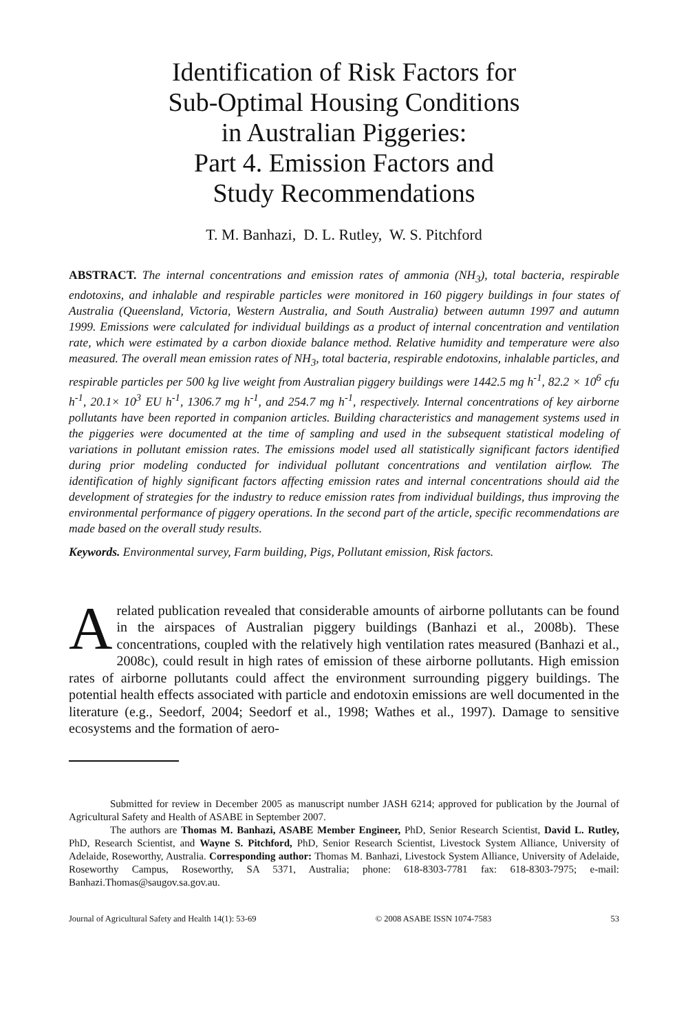Identification of Risk Factors for
Sub-Optimal Housing Conditions
in Australian Piggeries:
Part 4. Emission Factors and
Study Recommendations
T. M. Banhazi, D. L. Rutley, W. S. Pitchford
ABSTRACT. The internal concentrations and emission rates of ammonia (NH<sub>3</sub>), total bacteria, respirable endotoxins, and inhalable and respirable particles were monitored in 160 piggery buildings in four states of Australia (Queensland, Victoria, Western Australia, and South Australia) between autumn 1997 and autumn 1999. Emissions were calculated for individual buildings as a product of internal concentration and ventilation rate, which were estimated by a carbon dioxide balance method. Relative humidity and temperature were also measured. The overall mean emission rates of NH<sub>3</sub>, total bacteria, respirable endotoxins, inhalable particles, and respirable particles per 500 kg live weight from Australian piggery buildings were 1442.5 mg h<sup>-1</sup>, 82.2 × 10<sup>6</sup> cfu h<sup>-1</sup>, 20.1× 10<sup>3</sup> EU h<sup>-1</sup>, 1306.7 mg h<sup>-1</sup>, and 254.7 mg h<sup>-1</sup>, respectively. Internal concentrations of key airborne pollutants have been reported in companion articles. Building characteristics and management systems used in the piggeries were documented at the time of sampling and used in the subsequent statistical modeling of variations in pollutant emission rates. The emissions model used all statistically significant factors identified during prior modeling conducted for individual pollutant concentrations and ventilation airflow. The identification of highly significant factors affecting emission rates and internal concentrations should aid the development of strategies for the industry to reduce emission rates from individual buildings, thus improving the environmental performance of piggery operations. In the second part of the article, specific recommendations are made based on the overall study results.
Keywords. Environmental survey, Farm building, Pigs, Pollutant emission, Risk factors.
A related publication revealed that considerable amounts of airborne pollutants can be found in the airspaces of Australian piggery buildings (Banhazi et al., 2008b). These concentrations, coupled with the relatively high ventilation rates measured (Banhazi et al., 2008c), could result in high rates of emission of these airborne pollutants. High emission rates of airborne pollutants could affect the environment surrounding piggery buildings. The potential health effects associated with particle and endotoxin emissions are well documented in the literature (e.g., Seedorf, 2004; Seedorf et al., 1998; Wathes et al., 1997). Damage to sensitive ecosystems and the formation of aero-
Submitted for review in December 2005 as manuscript number JASH 6214; approved for publication by the Journal of Agricultural Safety and Health of ASABE in September 2007.
The authors are Thomas M. Banhazi, ASABE Member Engineer, PhD, Senior Research Scientist, David L. Rutley, PhD, Research Scientist, and Wayne S. Pitchford, PhD, Senior Research Scientist, Livestock System Alliance, University of Adelaide, Roseworthy, Australia. Corresponding author: Thomas M. Banhazi, Livestock System Alliance, University of Adelaide, Roseworthy Campus, Roseworthy, SA 5371, Australia; phone: 618-8303-7781 fax: 618-8303-7975; e-mail: Banhazi.Thomas@saugov.sa.gov.au.
Journal of Agricultural Safety and Health 14(1): 53-69 © 2008 ASABE ISSN 1074-7583 53